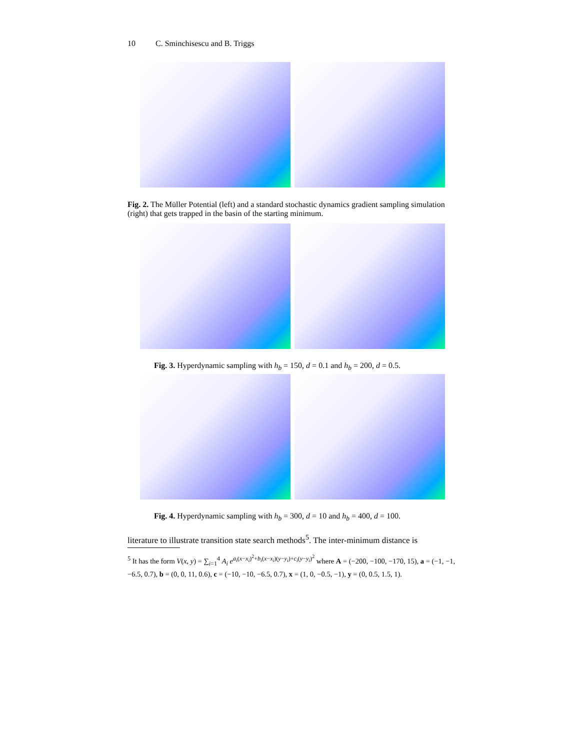10 C. Sminchisescu and B. Triggs
Fig. 2. The Müller Potential (left) and a standard stochastic dynamics gradient sampling simulation (right) that gets trapped in the basin of the starting minimum.
Fig. 3. Hyperdynamic sampling with h<sub>b</sub> = 150, d = 0.1 and h<sub>b</sub> = 200, d = 0.5.
Fig. 4. Hyperdynamic sampling with h<sub>b</sub> = 300, d = 10 and h<sub>b</sub> = 400, d = 100.
literature to illustrate transition state search methods<sup>5</sup>. The inter-minimum distance is
<sup>5</sup> It has the form V(x, y) = ∑<sub>i=1</sub><sup>4</sup> A<sub>i</sub> e<sup>a<sub>i</sub>(x−x<sub>i</sub>)<sup>2</sup>+b<sub>i</sub>(x−x<sub>i</sub>)(y−y<sub>i</sub>)+c<sub>i</sub>(y−y<sub>i</sub>)<sup>2</sup></sup> where A = (−200, −100, −170, 15), a = (−1, −1, −6.5, 0.7), b = (0, 0, 11, 0.6), c = (−10, −10, −6.5, 0.7), x = (1, 0, −0.5, −1), y = (0, 0.5, 1.5, 1).